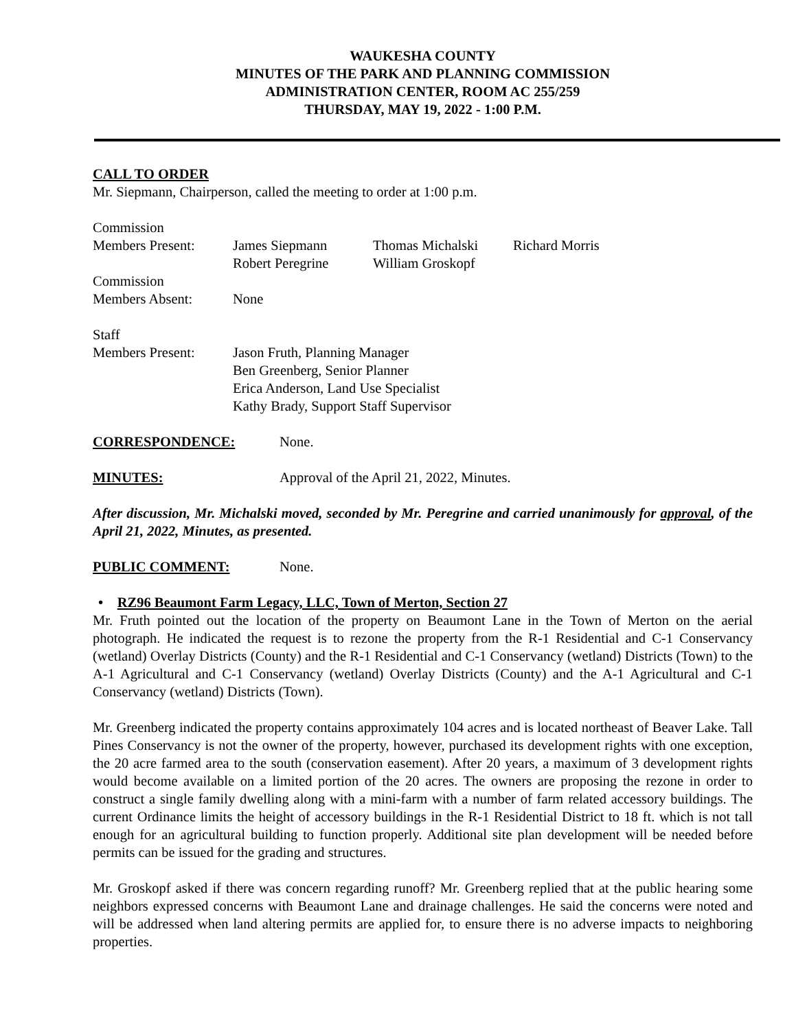WAUKESHA COUNTY
MINUTES OF THE PARK AND PLANNING COMMISSION
ADMINISTRATION CENTER, ROOM AC 255/259
THURSDAY, MAY 19, 2022 - 1:00 P.M.
CALL TO ORDER
Mr. Siepmann, Chairperson, called the meeting to order at 1:00 p.m.
| Commission Members Present: | James Siepmann Robert Peregrine | Thomas Michalski William Groskopf | Richard Morris |
| Commission Members Absent: | None | | |
| Staff Members Present: | Jason Fruth, Planning Manager Ben Greenberg, Senior Planner Erica Anderson, Land Use Specialist Kathy Brady, Support Staff Supervisor |
CORRESPONDENCE: None.
MINUTES: Approval of the April 21, 2022, Minutes.
After discussion, Mr. Michalski moved, seconded by Mr. Peregrine and carried unanimously for approval, of the April 21, 2022, Minutes, as presented.
PUBLIC COMMENT: None.
• RZ96 Beaumont Farm Legacy, LLC, Town of Merton, Section 27
Mr. Fruth pointed out the location of the property on Beaumont Lane in the Town of Merton on the aerial photograph. He indicated the request is to rezone the property from the R-1 Residential and C-1 Conservancy (wetland) Overlay Districts (County) and the R-1 Residential and C-1 Conservancy (wetland) Districts (Town) to the A-1 Agricultural and C-1 Conservancy (wetland) Overlay Districts (County) and the A-1 Agricultural and C-1 Conservancy (wetland) Districts (Town).
Mr. Greenberg indicated the property contains approximately 104 acres and is located northeast of Beaver Lake. Tall Pines Conservancy is not the owner of the property, however, purchased its development rights with one exception, the 20 acre farmed area to the south (conservation easement). After 20 years, a maximum of 3 development rights would become available on a limited portion of the 20 acres. The owners are proposing the rezone in order to construct a single family dwelling along with a mini-farm with a number of farm related accessory buildings. The current Ordinance limits the height of accessory buildings in the R-1 Residential District to 18 ft. which is not tall enough for an agricultural building to function properly. Additional site plan development will be needed before permits can be issued for the grading and structures.
Mr. Groskopf asked if there was concern regarding runoff? Mr. Greenberg replied that at the public hearing some neighbors expressed concerns with Beaumont Lane and drainage challenges. He said the concerns were noted and will be addressed when land altering permits are applied for, to ensure there is no adverse impacts to neighboring properties.